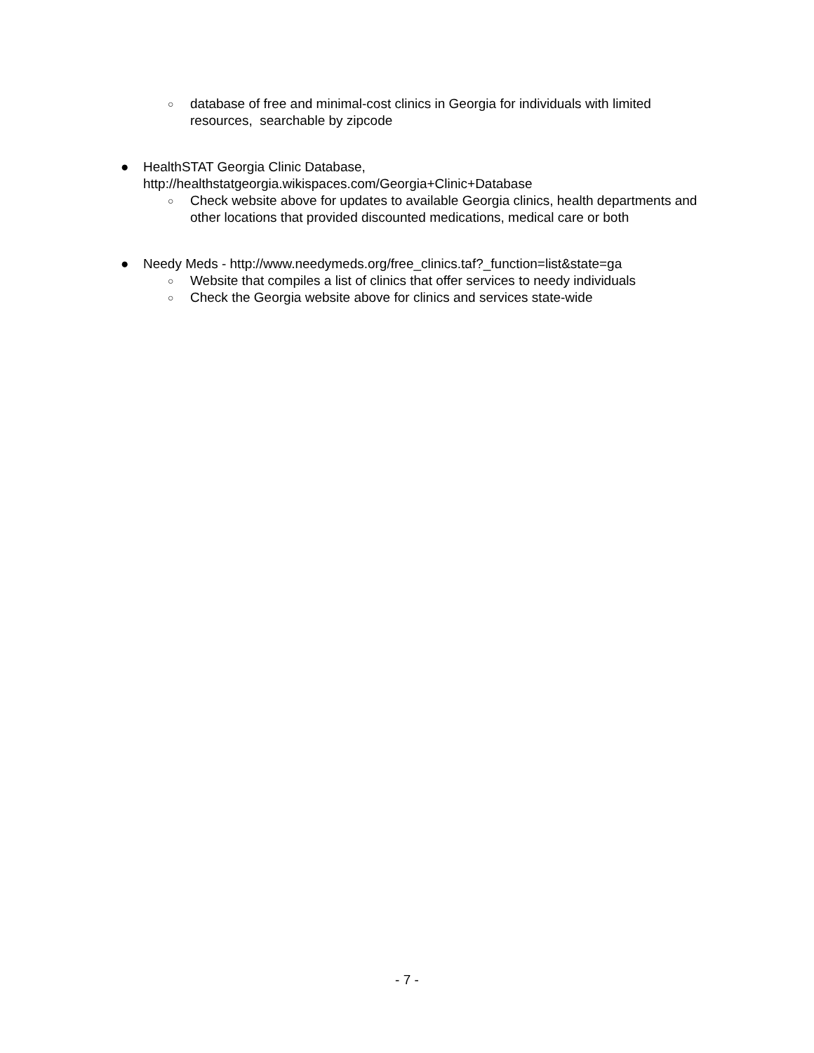○ database of free and minimal-cost clinics in Georgia for individuals with limited resources, searchable by zipcode
● HealthSTAT Georgia Clinic Database,
http://healthstatgeorgia.wikispaces.com/Georgia+Clinic+Database
○ Check website above for updates to available Georgia clinics, health departments and other locations that provided discounted medications, medical care or both
● Needy Meds - http://www.needymeds.org/free_clinics.taf?_function=list&state=ga
○ Website that compiles a list of clinics that offer services to needy individuals
○ Check the Georgia website above for clinics and services state-wide
- 7 -